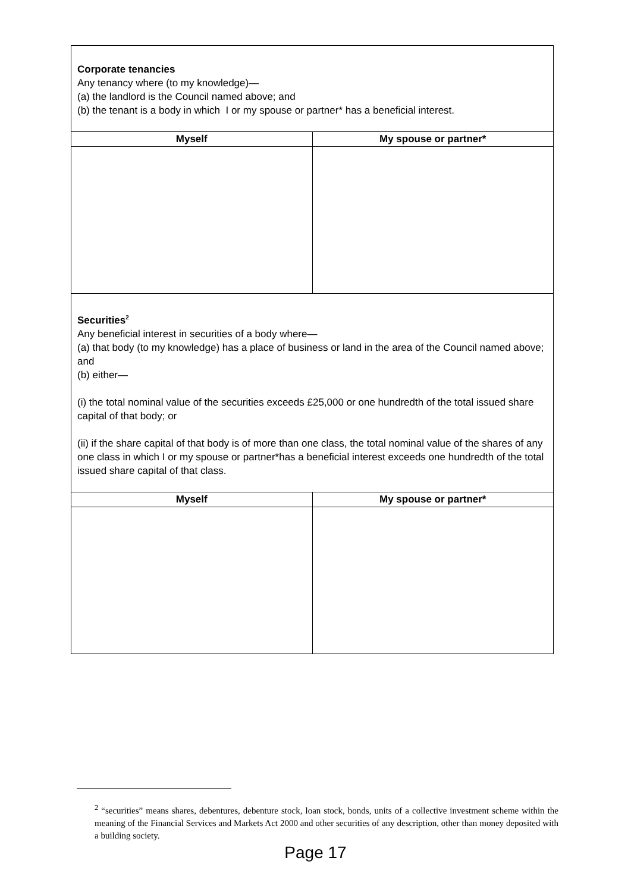| Corporate tenancies Any tenancy where (to my knowledge)— (a) the landlord is the Council named above; and (b) the tenant is a body in which I or my spouse or partner* has a beneficial interest. | |
| Myself | My spouse or partner* |
| Securities<sup>2</sup> Any beneficial interest in securities of a body where— (a) that body (to my knowledge) has a place of business or land in the area of the Council named above; and (b) either— (i) the total nominal value of the securities exceeds £25,000 or one hundredth of the total issued share capital of that body; or (ii) if the share capital of that body is of more than one class, the total nominal value of the shares of any one class in which I or my spouse or partner*has a beneficial interest exceeds one hundredth of the total issued share capital of that class. | |
| Myself | My spouse or partner* |
<sup>2</sup> “securities” means shares, debentures, debenture stock, loan stock, bonds, units of a collective investment scheme within the meaning of the Financial Services and Markets Act 2000 and other securities of any description, other than money deposited with a building society.
Page 17